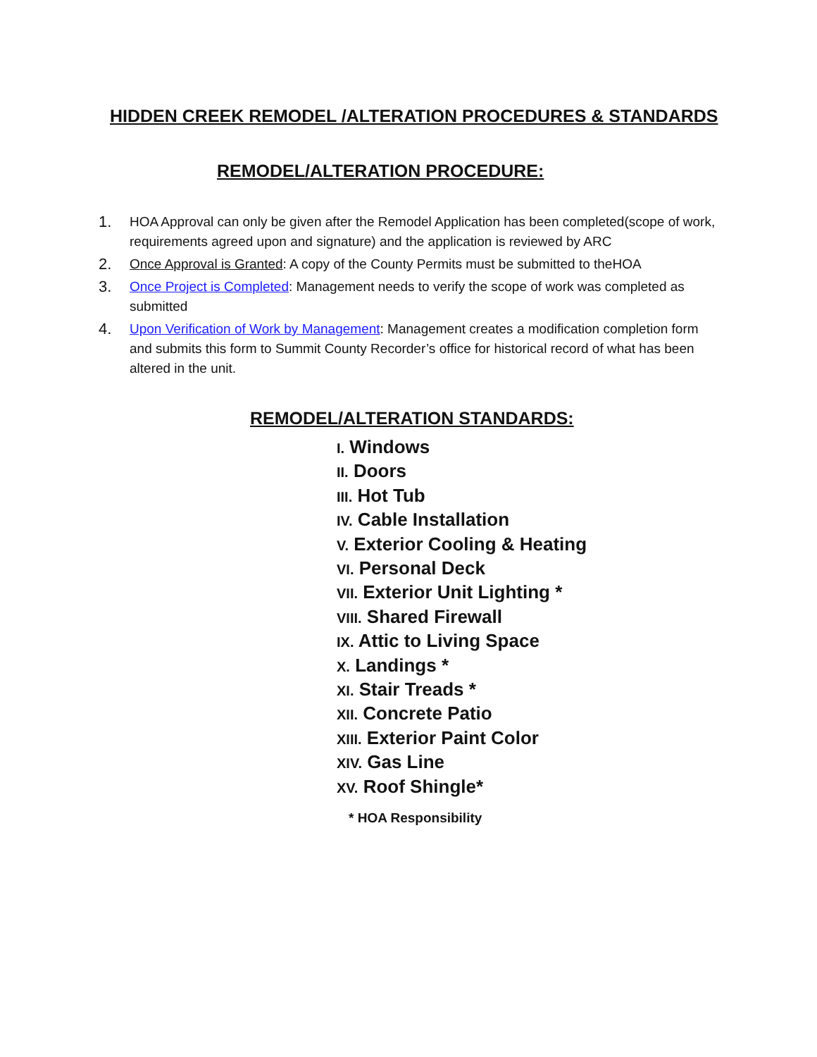HIDDEN CREEK REMODEL /ALTERATION PROCEDURES & STANDARDS
REMODEL/ALTERATION PROCEDURE:
1. HOA Approval can only be given after the Remodel Application has been completed(scope of work, requirements agreed upon and signature) and the application is reviewed by ARC
2. Once Approval is Granted: A copy of the County Permits must be submitted to theHOA
3. Once Project is Completed: Management needs to verify the scope of work was completed as submitted
4. Upon Verification of Work by Management: Management creates a modification completion form and submits this form to Summit County Recorder’s office for historical record of what has been altered in the unit.
REMODEL/ALTERATION STANDARDS:
I. Windows
II. Doors
III. Hot Tub
IV. Cable Installation
V. Exterior Cooling & Heating
VI. Personal Deck
VII. Exterior Unit Lighting *
VIII. Shared Firewall
IX. Attic to Living Space
X. Landings *
XI. Stair Treads *
XII. Concrete Patio
XIII. Exterior Paint Color
XIV. Gas Line
XV. Roof Shingle*
* HOA Responsibility